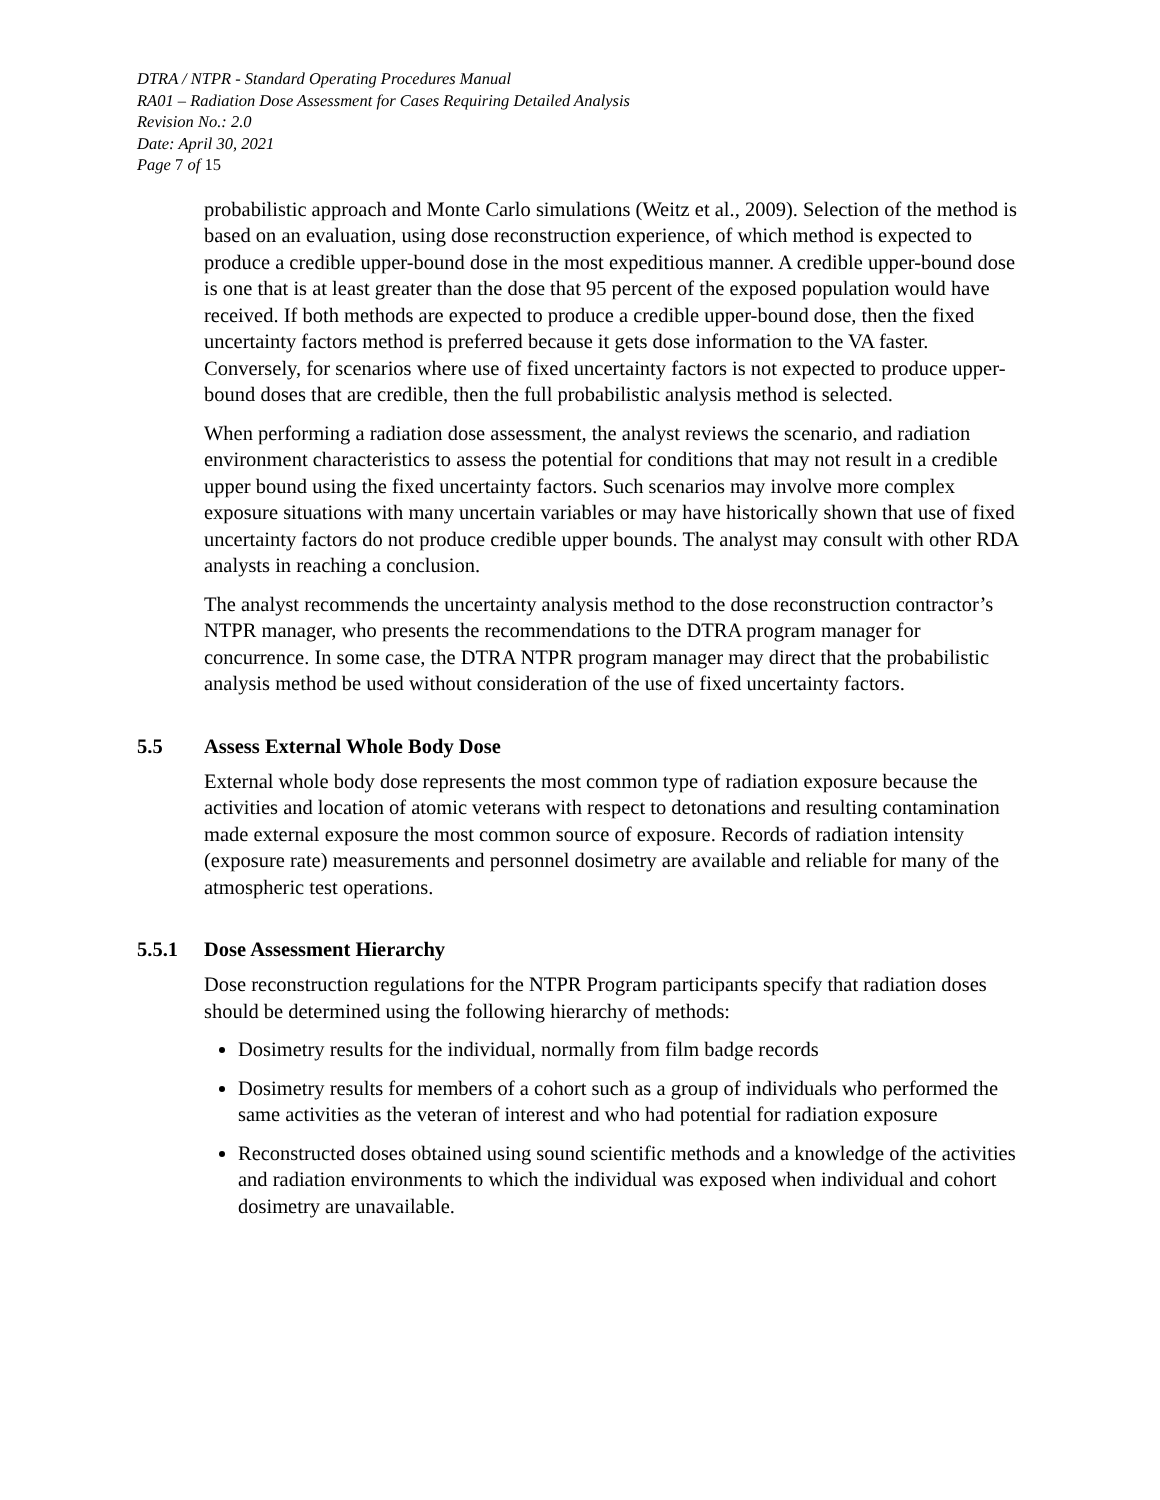DTRA / NTPR - Standard Operating Procedures Manual
RA01 – Radiation Dose Assessment for Cases Requiring Detailed Analysis
Revision No.: 2.0
Date: April 30, 2021
Page 7 of 15
probabilistic approach and Monte Carlo simulations (Weitz et al., 2009). Selection of the method is based on an evaluation, using dose reconstruction experience, of which method is expected to produce a credible upper-bound dose in the most expeditious manner. A credible upper-bound dose is one that is at least greater than the dose that 95 percent of the exposed population would have received. If both methods are expected to produce a credible upper-bound dose, then the fixed uncertainty factors method is preferred because it gets dose information to the VA faster. Conversely, for scenarios where use of fixed uncertainty factors is not expected to produce upper-bound doses that are credible, then the full probabilistic analysis method is selected.
When performing a radiation dose assessment, the analyst reviews the scenario, and radiation environment characteristics to assess the potential for conditions that may not result in a credible upper bound using the fixed uncertainty factors. Such scenarios may involve more complex exposure situations with many uncertain variables or may have historically shown that use of fixed uncertainty factors do not produce credible upper bounds. The analyst may consult with other RDA analysts in reaching a conclusion.
The analyst recommends the uncertainty analysis method to the dose reconstruction contractor’s NTPR manager, who presents the recommendations to the DTRA program manager for concurrence. In some case, the DTRA NTPR program manager may direct that the probabilistic analysis method be used without consideration of the use of fixed uncertainty factors.
5.5 Assess External Whole Body Dose
External whole body dose represents the most common type of radiation exposure because the activities and location of atomic veterans with respect to detonations and resulting contamination made external exposure the most common source of exposure. Records of radiation intensity (exposure rate) measurements and personnel dosimetry are available and reliable for many of the atmospheric test operations.
5.5.1 Dose Assessment Hierarchy
Dose reconstruction regulations for the NTPR Program participants specify that radiation doses should be determined using the following hierarchy of methods:
Dosimetry results for the individual, normally from film badge records
Dosimetry results for members of a cohort such as a group of individuals who performed the same activities as the veteran of interest and who had potential for radiation exposure
Reconstructed doses obtained using sound scientific methods and a knowledge of the activities and radiation environments to which the individual was exposed when individual and cohort dosimetry are unavailable.